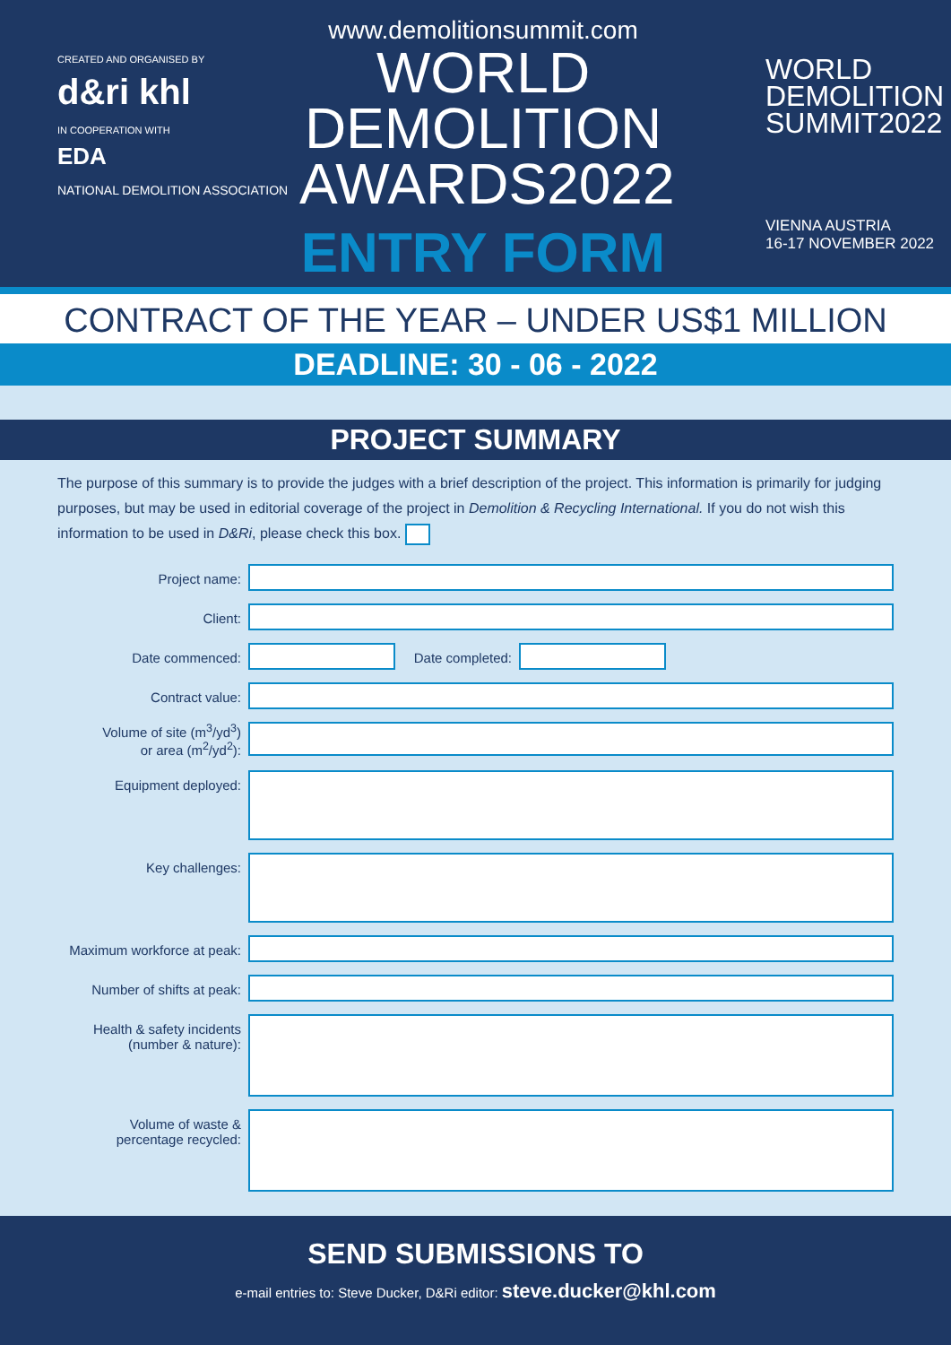CREATED AND ORGANISED BY
d&ri khl
IN COOPERATION WITH
EDA
NATIONAL DEMOLITION ASSOCIATION
www.demolitionsummit.com
WORLD
DEMOLITION
AWARDS2022
ENTRY FORM
WORLD
DEMOLITION
SUMMIT2022
VIENNA AUSTRIA
16-17 NOVEMBER 2022
CONTRACT OF THE YEAR – UNDER US$1 MILLION
DEADLINE: 30 - 06 - 2022
PROJECT SUMMARY
The purpose of this summary is to provide the judges with a brief description of the project. This information is primarily for judging purposes, but may be used in editorial coverage of the project in Demolition & Recycling International. If you do not wish this information to be used in D&Ri, please check this box.
Project name:
Client:
Date commenced: Date completed:
Contract value:
Volume of site (m<sup>3</sup>/yd<sup>3</sup>)
or area (m<sup>2</sup>/yd<sup>2</sup>):
Equipment deployed:
Key challenges:
Maximum workforce at peak:
Number of shifts at peak:
Health & safety incidents
(number & nature):
Volume of waste &
percentage recycled:
SEND SUBMISSIONS TO
e-mail entries to: Steve Ducker, D&Ri editor: steve.ducker@khl.com